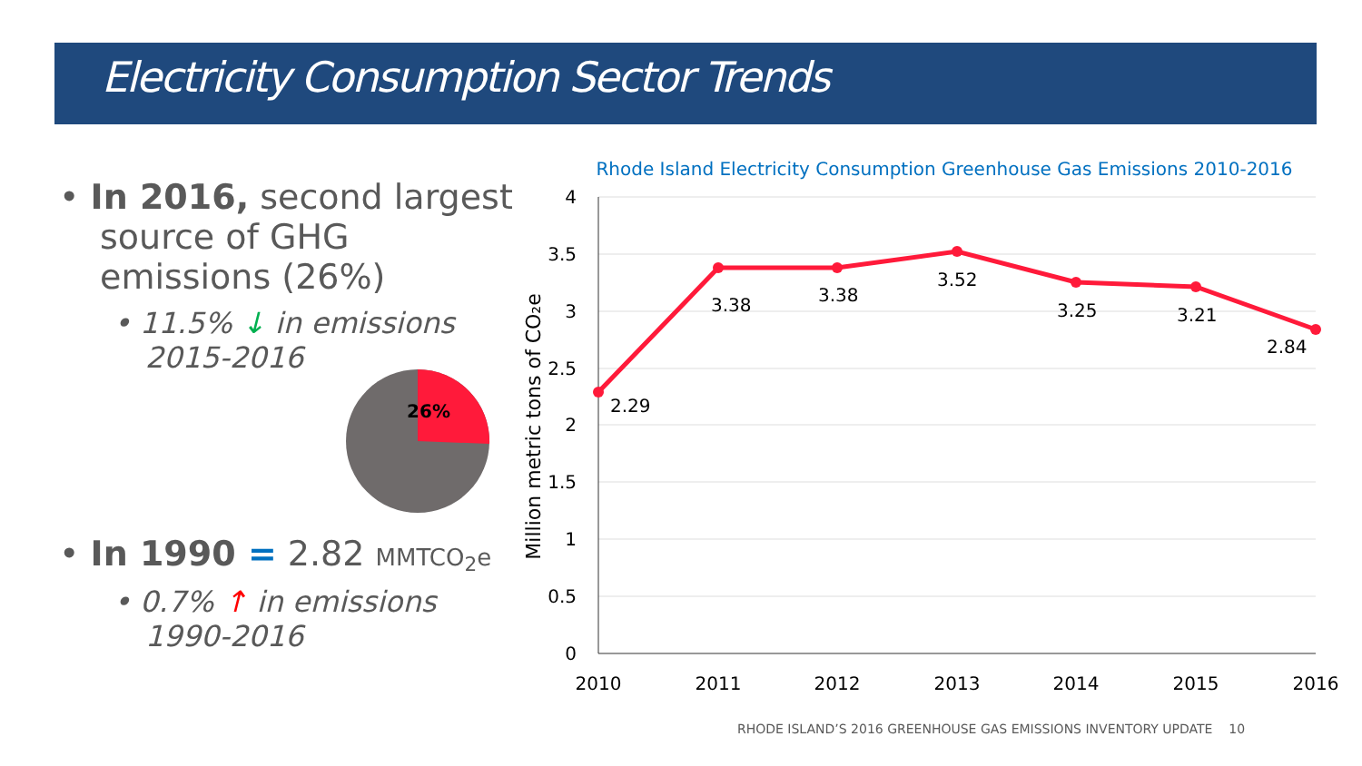Electricity Consumption Sector Trends
• In 2016, second largest source of GHG emissions (26%)
• 11.5% ↓ in emissions 2015-2016
• In 1990 = 2.82 MMTCO<sub>2</sub>e
• 0.7% ↑ in emissions 1990-2016
26%
Rhode Island Electricity Consumption Greenhouse Gas Emissions 2010-2016
4
3.5
3
2.5
2
1.5
1
0.5
0
2010
2011
2012
2013
2014
2015
2016
Million metric tons of CO₂e
2.29
3.38
3.38
3.52
3.25
3.21
2.84
RHODE ISLAND’S 2016 GREENHOUSE GAS EMISSIONS INVENTORY UPDATE 10